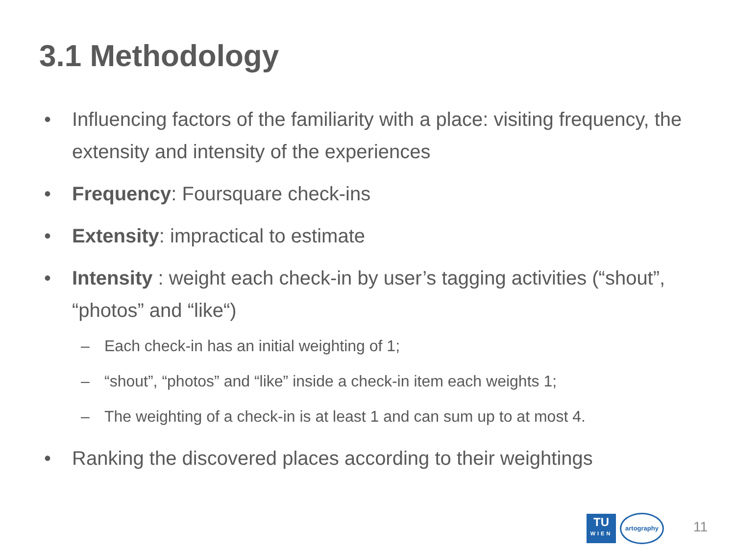3.1 Methodology
• Influencing factors of the familiarity with a place: visiting frequency, the extensity and intensity of the experiences
• Frequency: Foursquare check-ins
• Extensity: impractical to estimate
• Intensity : weight each check-in by user’s tagging activities (“shout”, “photos” and “like“)
– Each check-in has an initial weighting of 1;
– “shout”, “photos” and “like” inside a check-in item each weights 1;
– The weighting of a check-in is at least 1 and can sum up to at most 4.
• Ranking the discovered places according to their weightings
TU
WIEN
artography
11